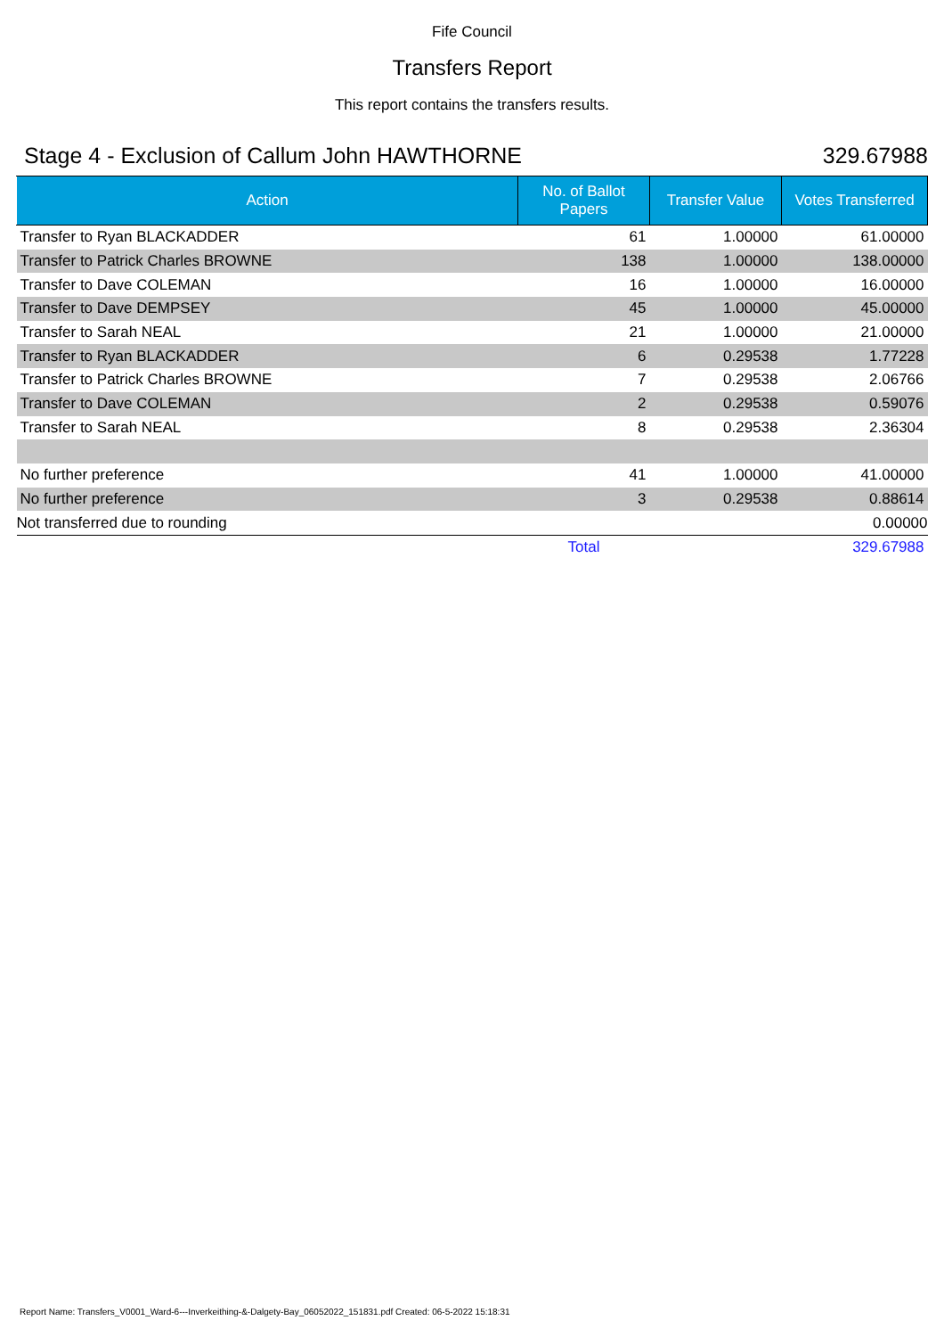Fife Council
Transfers Report
This report contains the transfers results.
Stage 4 - Exclusion of Callum John HAWTHORNE 329.67988
| Action | No. of Ballot Papers | Transfer Value | Votes Transferred |
| --- | --- | --- | --- |
| Transfer to Ryan BLACKADDER | 61 | 1.00000 | 61.00000 |
| Transfer to Patrick Charles BROWNE | 138 | 1.00000 | 138.00000 |
| Transfer to Dave COLEMAN | 16 | 1.00000 | 16.00000 |
| Transfer to Dave DEMPSEY | 45 | 1.00000 | 45.00000 |
| Transfer to Sarah NEAL | 21 | 1.00000 | 21.00000 |
| Transfer to Ryan BLACKADDER | 6 | 0.29538 | 1.77228 |
| Transfer to Patrick Charles BROWNE | 7 | 0.29538 | 2.06766 |
| Transfer to Dave COLEMAN | 2 | 0.29538 | 0.59076 |
| Transfer to Sarah NEAL | 8 | 0.29538 | 2.36304 |
| No further preference | 41 | 1.00000 | 41.00000 |
| No further preference | 3 | 0.29538 | 0.88614 |
| Not transferred due to rounding | | | 0.00000 |
| | Total | | 329.67988 |
Report Name: Transfers_V0001_Ward-6---Inverkeithing-&-Dalgety-Bay_06052022_151831.pdf Created: 06-5-2022 15:18:31